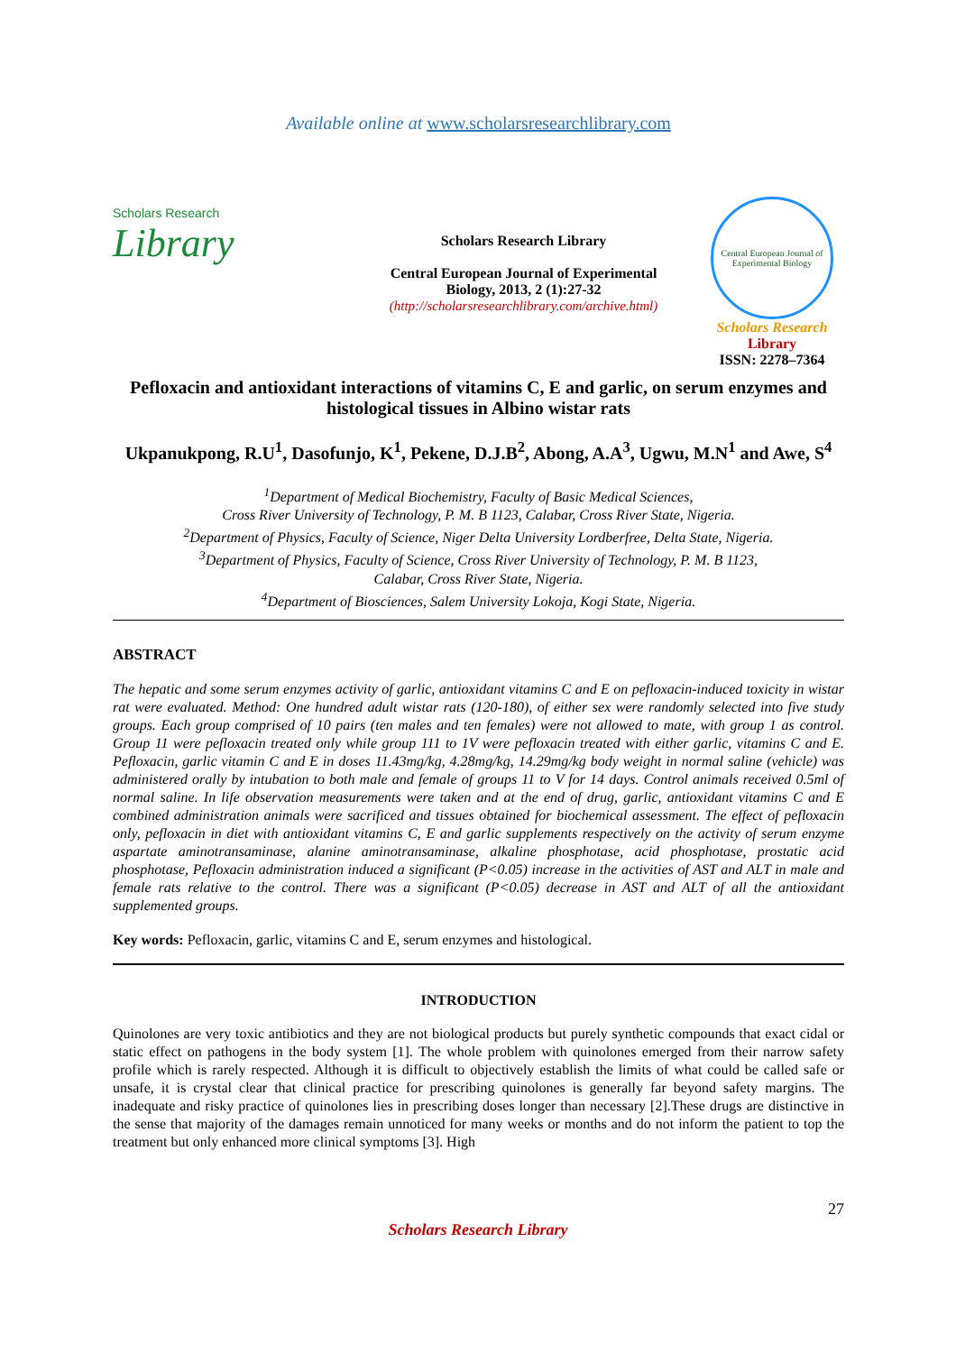Available online at www.scholarsresearchlibrary.com
Scholars Research
Library
Scholars Research Library
Central European Journal of Experimental Biology, 2013, 2 (1):27-32
(http://scholarsresearchlibrary.com/archive.html)
Central European Journal of Experimental Biology
Scholars Research
Library
ISSN: 2278–7364
Pefloxacin and antioxidant interactions of vitamins C, E and garlic, on serum enzymes and histological tissues in Albino wistar rats
Ukpanukpong, R.U<sup>1</sup>, Dasofunjo, K<sup>1</sup>, Pekene, D.J.B<sup>2</sup>, Abong, A.A<sup>3</sup>, Ugwu, M.N<sup>1</sup> and Awe, S<sup>4</sup>
<sup>1</sup> Department of Medical Biochemistry, Faculty of Basic Medical Sciences,
Cross River University of Technology, P. M. B 1123, Calabar, Cross River State, Nigeria.
<sup>2</sup> Department of Physics, Faculty of Science, Niger Delta University Lordberfree, Delta State, Nigeria.
<sup>3</sup> Department of Physics, Faculty of Science, Cross River University of Technology, P. M. B 1123,
Calabar, Cross River State, Nigeria.
<sup>4</sup> Department of Biosciences, Salem University Lokoja, Kogi State, Nigeria.
ABSTRACT
The hepatic and some serum enzymes activity of garlic, antioxidant vitamins C and E on pefloxacin-induced toxicity in wistar rat were evaluated. Method: One hundred adult wistar rats (120-180), of either sex were randomly selected into five study groups. Each group comprised of 10 pairs (ten males and ten females) were not allowed to mate, with group 1 as control. Group 11 were pefloxacin treated only while group 111 to 1V were pefloxacin treated with either garlic, vitamins C and E. Pefloxacin, garlic vitamin C and E in doses 11.43mg/kg, 4.28mg/kg, 14.29mg/kg body weight in normal saline (vehicle) was administered orally by intubation to both male and female of groups 11 to V for 14 days. Control animals received 0.5ml of normal saline. In life observation measurements were taken and at the end of drug, garlic, antioxidant vitamins C and E combined administration animals were sacrificed and tissues obtained for biochemical assessment. The effect of pefloxacin only, pefloxacin in diet with antioxidant vitamins C, E and garlic supplements respectively on the activity of serum enzyme aspartate aminotransaminase, alanine aminotransaminase, alkaline phosphotase, acid phosphotase, prostatic acid phosphotase, Pefloxacin administration induced a significant (P<0.05) increase in the activities of AST and ALT in male and female rats relative to the control. There was a significant (P<0.05) decrease in AST and ALT of all the antioxidant supplemented groups.
Key words: Pefloxacin, garlic, vitamins C and E, serum enzymes and histological.
INTRODUCTION
Quinolones are very toxic antibiotics and they are not biological products but purely synthetic compounds that exact cidal or static effect on pathogens in the body system [1]. The whole problem with quinolones emerged from their narrow safety profile which is rarely respected. Although it is difficult to objectively establish the limits of what could be called safe or unsafe, it is crystal clear that clinical practice for prescribing quinolones is generally far beyond safety margins. The inadequate and risky practice of quinolones lies in prescribing doses longer than necessary [2].These drugs are distinctive in the sense that majority of the damages remain unnoticed for many weeks or months and do not inform the patient to top the treatment but only enhanced more clinical symptoms [3]. High
27
Scholars Research Library